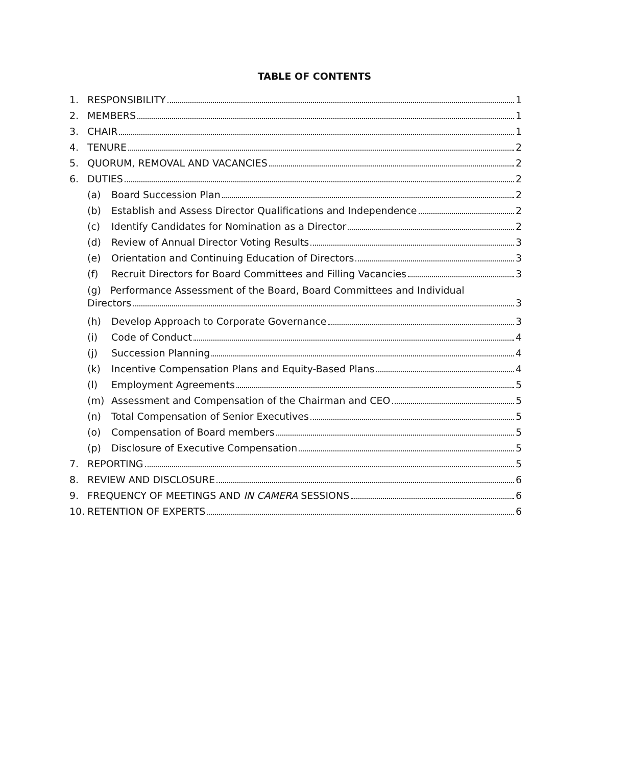TABLE OF CONTENTS
1. RESPONSIBILITY 1
2. MEMBERS 1
3. CHAIR 1
4. TENURE 2
5. QUORUM, REMOVAL AND VACANCIES 2
6. DUTIES 2
(a) Board Succession Plan 2
(b) Establish and Assess Director Qualifications and Independence 2
(c) Identify Candidates for Nomination as a Director 2
(d) Review of Annual Director Voting Results 3
(e) Orientation and Continuing Education of Directors 3
(f) Recruit Directors for Board Committees and Filling Vacancies 3
(g) Performance Assessment of the Board, Board Committees and Individual
Directors 3
(h) Develop Approach to Corporate Governance 3
(i) Code of Conduct 4
(j) Succession Planning 4
(k) Incentive Compensation Plans and Equity-Based Plans 4
(l) Employment Agreements 5
(m) Assessment and Compensation of the Chairman and CEO 5
(n) Total Compensation of Senior Executives 5
(o) Compensation of Board members 5
(p) Disclosure of Executive Compensation 5
7. REPORTING 5
8. REVIEW AND DISCLOSURE 6
9. FREQUENCY OF MEETINGS AND IN CAMERA SESSIONS 6
10. RETENTION OF EXPERTS 6